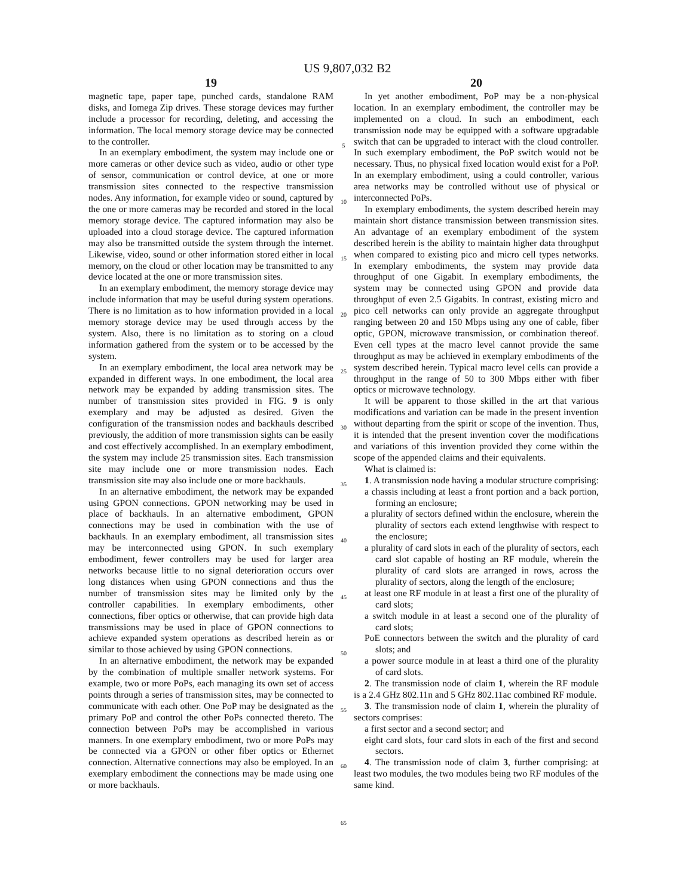US 9,807,032 B2
19
magnetic tape, paper tape, punched cards, standalone RAM disks, and Iomega Zip drives. These storage devices may further include a processor for recording, deleting, and accessing the information. The local memory storage device may be connected to the controller.
In an exemplary embodiment, the system may include one or more cameras or other device such as video, audio or other type of sensor, communication or control device, at one or more transmission sites connected to the respective transmission nodes. Any information, for example video or sound, captured by the one or more cameras may be recorded and stored in the local memory storage device. The captured information may also be uploaded into a cloud storage device. The captured information may also be transmitted outside the system through the internet. Likewise, video, sound or other information stored either in local memory, on the cloud or other location may be transmitted to any device located at the one or more transmission sites.
In an exemplary embodiment, the memory storage device may include information that may be useful during system operations. There is no limitation as to how information provided in a local memory storage device may be used through access by the system. Also, there is no limitation as to storing on a cloud information gathered from the system or to be accessed by the system.
In an exemplary embodiment, the local area network may be expanded in different ways. In one embodiment, the local area network may be expanded by adding transmission sites. The number of transmission sites provided in FIG. 9 is only exemplary and may be adjusted as desired. Given the configuration of the transmission nodes and backhauls described previously, the addition of more transmission sights can be easily and cost effectively accomplished. In an exemplary embodiment, the system may include 25 transmission sites. Each transmission site may include one or more transmission nodes. Each transmission site may also include one or more backhauls.
In an alternative embodiment, the network may be expanded using GPON connections. GPON networking may be used in place of backhauls. In an alternative embodiment, GPON connections may be used in combination with the use of backhauls. In an exemplary embodiment, all transmission sites may be interconnected using GPON. In such exemplary embodiment, fewer controllers may be used for larger area networks because little to no signal deterioration occurs over long distances when using GPON connections and thus the number of transmission sites may be limited only by the controller capabilities. In exemplary embodiments, other connections, fiber optics or otherwise, that can provide high data transmissions may be used in place of GPON connections to achieve expanded system operations as described herein as or similar to those achieved by using GPON connections.
In an alternative embodiment, the network may be expanded by the combination of multiple smaller network systems. For example, two or more PoPs, each managing its own set of access points through a series of transmission sites, may be connected to communicate with each other. One PoP may be designated as the primary PoP and control the other PoPs connected thereto. The connection between PoPs may be accomplished in various manners. In one exemplary embodiment, two or more PoPs may be connected via a GPON or other fiber optics or Ethernet connection. Alternative connections may also be employed. In an exemplary embodiment the connections may be made using one or more backhauls.
5
10
15
20
25
30
35
40
45
50
55
60
65
20
In yet another embodiment, PoP may be a non-physical location. In an exemplary embodiment, the controller may be implemented on a cloud. In such an embodiment, each transmission node may be equipped with a software upgradable switch that can be upgraded to interact with the cloud controller. In such exemplary embodiment, the PoP switch would not be necessary. Thus, no physical fixed location would exist for a PoP. In an exemplary embodiment, using a could controller, various area networks may be controlled without use of physical or interconnected PoPs.
In exemplary embodiments, the system described herein may maintain short distance transmission between transmission sites. An advantage of an exemplary embodiment of the system described herein is the ability to maintain higher data throughput when compared to existing pico and micro cell types networks. In exemplary embodiments, the system may provide data throughput of one Gigabit. In exemplary embodiments, the system may be connected using GPON and provide data throughput of even 2.5 Gigabits. In contrast, existing micro and pico cell networks can only provide an aggregate throughput ranging between 20 and 150 Mbps using any one of cable, fiber optic, GPON, microwave transmission, or combination thereof. Even cell types at the macro level cannot provide the same throughput as may be achieved in exemplary embodiments of the system described herein. Typical macro level cells can provide a throughput in the range of 50 to 300 Mbps either with fiber optics or microwave technology.
It will be apparent to those skilled in the art that various modifications and variation can be made in the present invention without departing from the spirit or scope of the invention. Thus, it is intended that the present invention cover the modifications and variations of this invention provided they come within the scope of the appended claims and their equivalents.
What is claimed is:
1. A transmission node having a modular structure comprising:
a chassis including at least a front portion and a back portion, forming an enclosure;
a plurality of sectors defined within the enclosure, wherein the plurality of sectors each extend lengthwise with respect to the enclosure;
a plurality of card slots in each of the plurality of sectors, each card slot capable of hosting an RF module, wherein the plurality of card slots are arranged in rows, across the plurality of sectors, along the length of the enclosure;
at least one RF module in at least a first one of the plurality of card slots;
a switch module in at least a second one of the plurality of card slots;
PoE connectors between the switch and the plurality of card slots; and
a power source module in at least a third one of the plurality of card slots.
2. The transmission node of claim 1, wherein the RF module is a 2.4 GHz 802.11n and 5 GHz 802.11ac combined RF module.
3. The transmission node of claim 1, wherein the plurality of sectors comprises:
a first sector and a second sector; and
eight card slots, four card slots in each of the first and second sectors.
4. The transmission node of claim 3, further comprising: at least two modules, the two modules being two RF modules of the same kind.